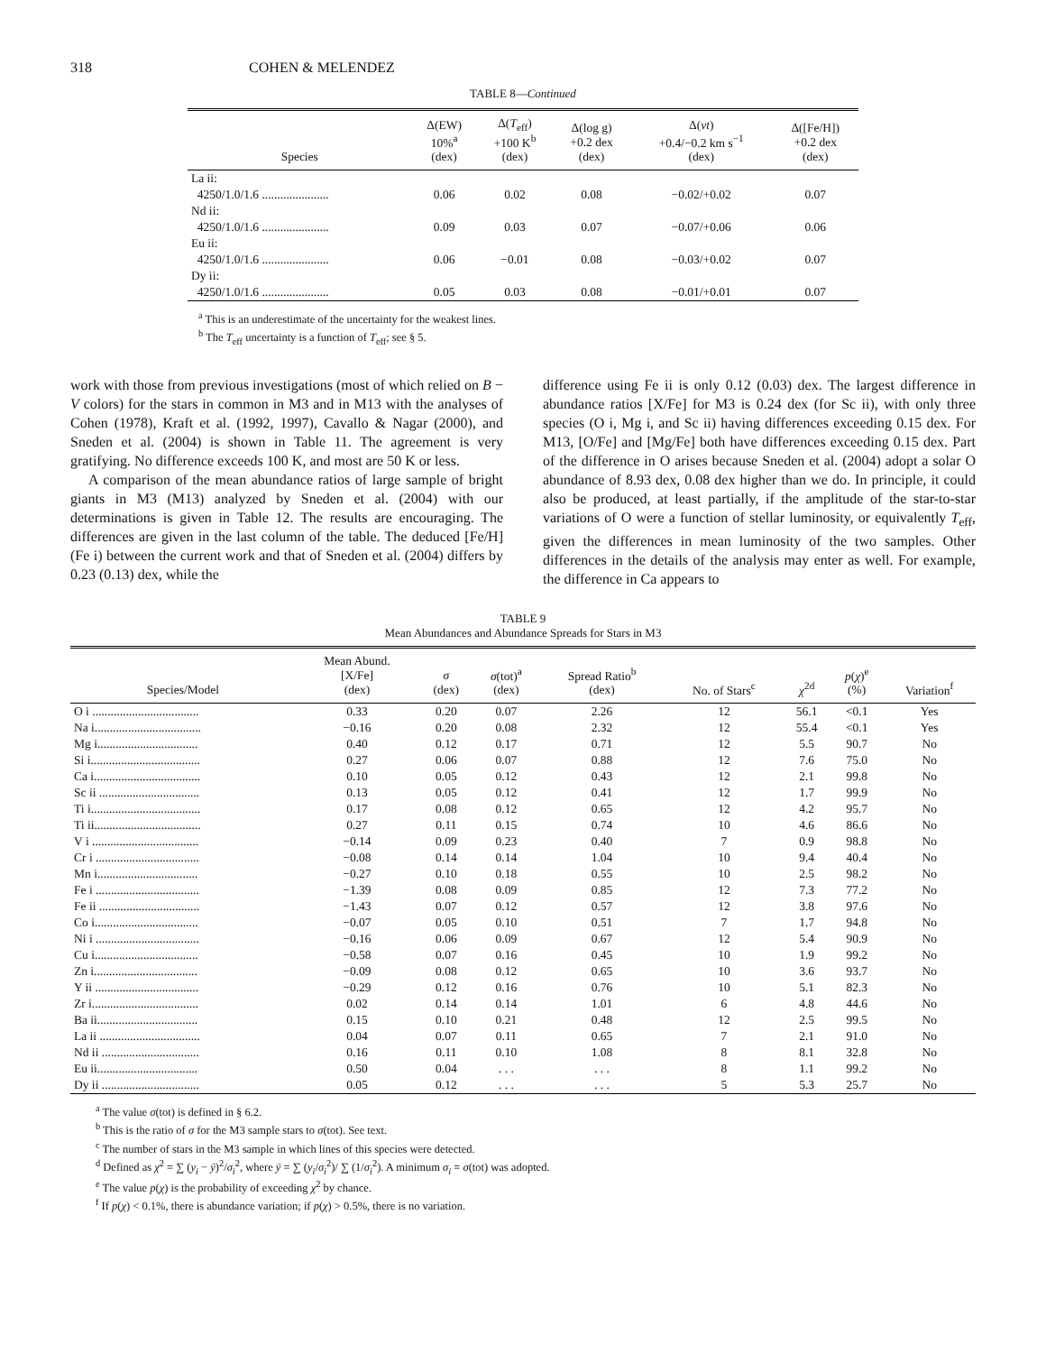318 COHEN & MELENDEZ
TABLE 8—Continued
| Species | Δ(EW) 10%<sup>a</sup> (dex) | Δ( T<sub>eff</sub>) +100 K<sup>b</sup> (dex) | Δ(log g) +0.2 dex (dex) | Δ( vt ) +0.4/−0.2 km s<sup>−1</sup> (dex) | Δ([Fe/H]) +0.2 dex (dex) |
| --- | --- | --- | --- | --- | --- |
| La ii: | | | | | |
| 4250/1.0/1.6 ...................... | 0.06 | 0.02 | 0.08 | −0.02/+0.02 | 0.07 |
| Nd ii: | | | | | |
| 4250/1.0/1.6 ...................... | 0.09 | 0.03 | 0.07 | −0.07/+0.06 | 0.06 |
| Eu ii: | | | | | |
| 4250/1.0/1.6 ...................... | 0.06 | −0.01 | 0.08 | −0.03/+0.02 | 0.07 |
| Dy ii: | | | | | |
| 4250/1.0/1.6 ...................... | 0.05 | 0.03 | 0.08 | −0.01/+0.01 | 0.07 |
<sup>a</sup> This is an underestimate of the uncertainty for the weakest lines.
<sup>b</sup> The T<sub>eff</sub> uncertainty is a function of T<sub>eff</sub>; see § 5.
work with those from previous investigations (most of which relied on B − V colors) for the stars in common in M3 and in M13 with the analyses of Cohen (1978), Kraft et al. (1992, 1997), Cavallo & Nagar (2000), and Sneden et al. (2004) is shown in Table 11. The agreement is very gratifying. No difference exceeds 100 K, and most are 50 K or less.
A comparison of the mean abundance ratios of large sample of bright giants in M3 (M13) analyzed by Sneden et al. (2004) with our determinations is given in Table 12. The results are encouraging. The differences are given in the last column of the table. The deduced [Fe/H](Fe i) between the current work and that of Sneden et al. (2004) differs by 0.23 (0.13) dex, while the
difference using Fe ii is only 0.12 (0.03) dex. The largest difference in abundance ratios [X/Fe] for M3 is 0.24 dex (for Sc ii), with only three species (O i, Mg i, and Sc ii) having differences exceeding 0.15 dex. For M13, [O/Fe] and [Mg/Fe] both have differences exceeding 0.15 dex. Part of the difference in O arises because Sneden et al. (2004) adopt a solar O abundance of 8.93 dex, 0.08 dex higher than we do. In principle, it could also be produced, at least partially, if the amplitude of the star-to-star variations of O were a function of stellar luminosity, or equivalently T<sub>eff</sub>, given the differences in mean luminosity of the two samples. Other differences in the details of the analysis may enter as well. For example, the difference in Ca appears to
TABLE 9
Mean Abundances and Abundance Spreads for Stars in M3
| Species/Model | Mean Abund. [X/Fe] (dex) | σ (dex) | σ (tot)<sup>a</sup> (dex) | Spread Ratio<sup>b</sup> (dex) | No. of Stars<sup>c</sup> | χ<sup>2d</sup> | p ( χ )<sup>e</sup> (%) | Variation<sup>f</sup> |
| --- | --- | --- | --- | --- | --- | --- | --- | --- |
| O i ................................... | 0.33 | 0.20 | 0.07 | 2.26 | 12 | 56.1 | <0.1 | Yes |
| Na i................................... | −0.16 | 0.20 | 0.08 | 2.32 | 12 | 55.4 | <0.1 | Yes |
| Mg i................................. | 0.40 | 0.12 | 0.17 | 0.71 | 12 | 5.5 | 90.7 | No |
| Si i.................................... | 0.27 | 0.06 | 0.07 | 0.88 | 12 | 7.6 | 75.0 | No |
| Ca i................................... | 0.10 | 0.05 | 0.12 | 0.43 | 12 | 2.1 | 99.8 | No |
| Sc ii ................................. | 0.13 | 0.05 | 0.12 | 0.41 | 12 | 1.7 | 99.9 | No |
| Ti i.................................... | 0.17 | 0.08 | 0.12 | 0.65 | 12 | 4.2 | 95.7 | No |
| Ti ii................................... | 0.27 | 0.11 | 0.15 | 0.74 | 10 | 4.6 | 86.6 | No |
| V i ................................... | −0.14 | 0.09 | 0.23 | 0.40 | 7 | 0.9 | 98.8 | No |
| Cr i .................................. | −0.08 | 0.14 | 0.14 | 1.04 | 10 | 9.4 | 40.4 | No |
| Mn i................................. | −0.27 | 0.10 | 0.18 | 0.55 | 10 | 2.5 | 98.2 | No |
| Fe i .................................. | −1.39 | 0.08 | 0.09 | 0.85 | 12 | 7.3 | 77.2 | No |
| Fe ii ................................. | −1.43 | 0.07 | 0.12 | 0.57 | 12 | 3.8 | 97.6 | No |
| Co i.................................. | −0.07 | 0.05 | 0.10 | 0.51 | 7 | 1.7 | 94.8 | No |
| Ni i .................................. | −0.16 | 0.06 | 0.09 | 0.67 | 12 | 5.4 | 90.9 | No |
| Cu i.................................. | −0.58 | 0.07 | 0.16 | 0.45 | 10 | 1.9 | 99.2 | No |
| Zn i.................................. | −0.09 | 0.08 | 0.12 | 0.65 | 10 | 3.6 | 93.7 | No |
| Y ii .................................. | −0.29 | 0.12 | 0.16 | 0.76 | 10 | 5.1 | 82.3 | No |
| Zr i................................... | 0.02 | 0.14 | 0.14 | 1.01 | 6 | 4.8 | 44.6 | No |
| Ba ii................................. | 0.15 | 0.10 | 0.21 | 0.48 | 12 | 2.5 | 99.5 | No |
| La ii ................................. | 0.04 | 0.07 | 0.11 | 0.65 | 7 | 2.1 | 91.0 | No |
| Nd ii ................................ | 0.16 | 0.11 | 0.10 | 1.08 | 8 | 8.1 | 32.8 | No |
| Eu ii................................. | 0.50 | 0.04 | . . . | . . . | 8 | 1.1 | 99.2 | No |
| Dy ii ................................ | 0.05 | 0.12 | . . . | . . . | 5 | 5.3 | 25.7 | No |
<sup>a</sup> The value σ(tot) is defined in § 6.2.
<sup>b</sup> This is the ratio of σ for the M3 sample stars to σ(tot). See text.
<sup>c</sup> The number of stars in the M3 sample in which lines of this species were detected.
<sup>d</sup> Defined as χ<sup>2</sup> = ∑ (y<sub>i</sub> − ȳ)<sup>2</sup>/σ<sub>i</sub><sup>2</sup>, where ȳ = ∑ (y<sub>i</sub>/σ<sub>i</sub><sup>2</sup>)/ ∑ (1/σ<sub>i</sub><sup>2</sup>). A minimum σ<sub>i</sub> = σ(tot) was adopted.
<sup>e</sup> The value p(χ) is the probability of exceeding χ<sup>2</sup> by chance.
<sup>f</sup> If p(χ) < 0.1%, there is abundance variation; if p(χ) > 0.5%, there is no variation.